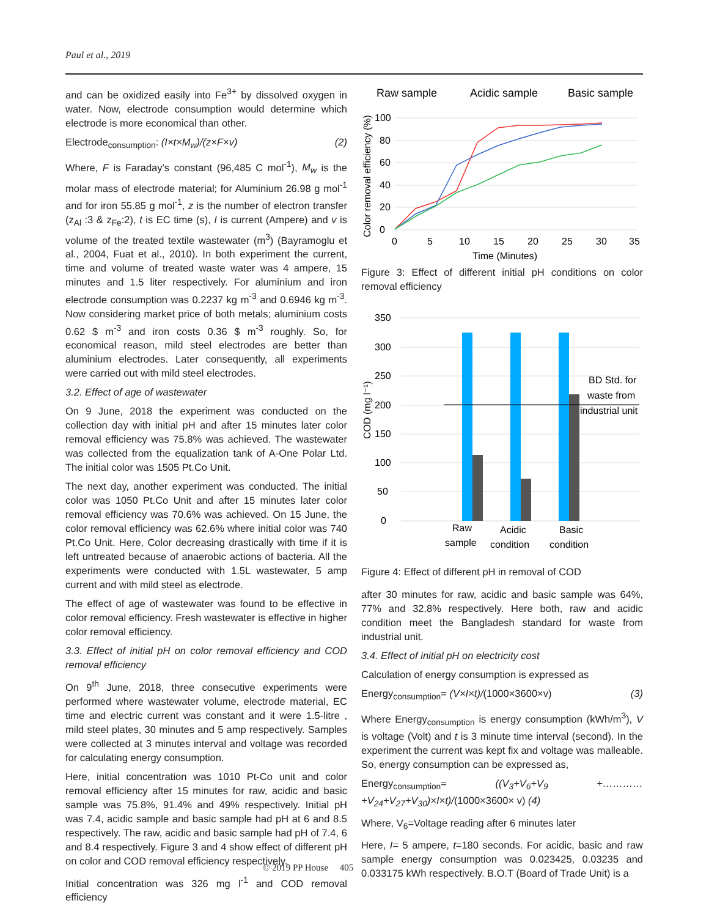Paul et al., 2019
and can be oxidized easily into Fe<sup>3+</sup> by dissolved oxygen in water. Now, electrode consumption would determine which electrode is more economical than other.
Electrode<sub>consumption</sub>: (I×t×M<sub>w</sub>)/(z×F×v) (2)
Where, F is Faraday’s constant (96,485 C mol<sup>-1</sup>), M<sub>w</sub> is the molar mass of electrode material; for Aluminium 26.98 g mol<sup>-1</sup> and for iron 55.85 g mol<sup>-1</sup>, z is the number of electron transfer (z<sub>Al</sub> :3 & z<sub>Fe</sub>:2), t is EC time (s), I is current (Ampere) and v is volume of the treated textile wastewater (m<sup>3</sup>) (Bayramoglu et al., 2004, Fuat et al., 2010). In both experiment the current, time and volume of treated waste water was 4 ampere, 15 minutes and 1.5 liter respectively. For aluminium and iron electrode consumption was 0.2237 kg m<sup>-3</sup> and 0.6946 kg m<sup>-3</sup>. Now considering market price of both metals; aluminium costs 0.62 $ m<sup>-3</sup> and iron costs 0.36 $ m<sup>-3</sup> roughly. So, for economical reason, mild steel electrodes are better than aluminium electrodes. Later consequently, all experiments were carried out with mild steel electrodes.
3.2. Effect of age of wastewater
On 9 June, 2018 the experiment was conducted on the collection day with initial pH and after 15 minutes later color removal efficiency was 75.8% was achieved. The wastewater was collected from the equalization tank of A-One Polar Ltd. The initial color was 1505 Pt.Co Unit.
The next day, another experiment was conducted. The initial color was 1050 Pt.Co Unit and after 15 minutes later color removal efficiency was 70.6% was achieved. On 15 June, the color removal efficiency was 62.6% where initial color was 740 Pt.Co Unit. Here, Color decreasing drastically with time if it is left untreated because of anaerobic actions of bacteria. All the experiments were conducted with 1.5L wastewater, 5 amp current and with mild steel as electrode.
The effect of age of wastewater was found to be effective in color removal efficiency. Fresh wastewater is effective in higher color removal efficiency.
3.3. Effect of initial pH on color removal efficiency and COD removal efficiency
On 9<sup>th</sup> June, 2018, three consecutive experiments were performed where wastewater volume, electrode material, EC time and electric current was constant and it were 1.5-litre , mild steel plates, 30 minutes and 5 amp respectively. Samples were collected at 3 minutes interval and voltage was recorded for calculating energy consumption.
Here, initial concentration was 1010 Pt-Co unit and color removal efficiency after 15 minutes for raw, acidic and basic sample was 75.8%, 91.4% and 49% respectively. Initial pH was 7.4, acidic sample and basic sample had pH at 6 and 8.5 respectively. The raw, acidic and basic sample had pH of 7.4, 6 and 8.4 respectively. Figure 3 and 4 show effect of different pH on color and COD removal efficiency respectively.
Initial concentration was 326 mg l<sup>-1</sup> and COD removal efficiency
Raw sample
Acidic sample
Basic sample
100
80
60
40
20
0
0
5
10
15
20
25
30
35
Time (Minutes)
Color removal efficiency (%)
Figure 3: Effect of different initial pH conditions on color removal efficiency
350
300
250
200
150
100
50
0
COD (mg l⁻¹)
BD Std. for
waste from
industrial unit
Raw
sample
Acidic
condition
Basic
condition
Figure 4: Effect of different pH in removal of COD
after 30 minutes for raw, acidic and basic sample was 64%, 77% and 32.8% respectively. Here both, raw and acidic condition meet the Bangladesh standard for waste from industrial unit.
3.4. Effect of initial pH on electricity cost
Calculation of energy consumption is expressed as
Energy<sub>consumption</sub>= (V×I×t)/(1000×3600×v) (3)
Where Energy<sub>consumption</sub> is energy consumption (kWh/m<sup>3</sup>), V is voltage (Volt) and t is 3 minute time interval (second). In the experiment the current was kept fix and voltage was malleable. So, energy consumption can be expressed as,
Energy<sub>consumption</sub>= ((V<sub>3</sub>+V<sub>6</sub>+V<sub>9</sub> +…………+V<sub>24</sub>+V<sub>27</sub>+V<sub>30</sub>)×I×t)/(1000×3600× v) (4)
Where, V<sub>6</sub>=Voltage reading after 6 minutes later
Here, I= 5 ampere, t=180 seconds. For acidic, basic and raw sample energy consumption was 0.023425, 0.03235 and 0.033175 kWh respectively. B.O.T (Board of Trade Unit) is a
© 2019 PP House 405